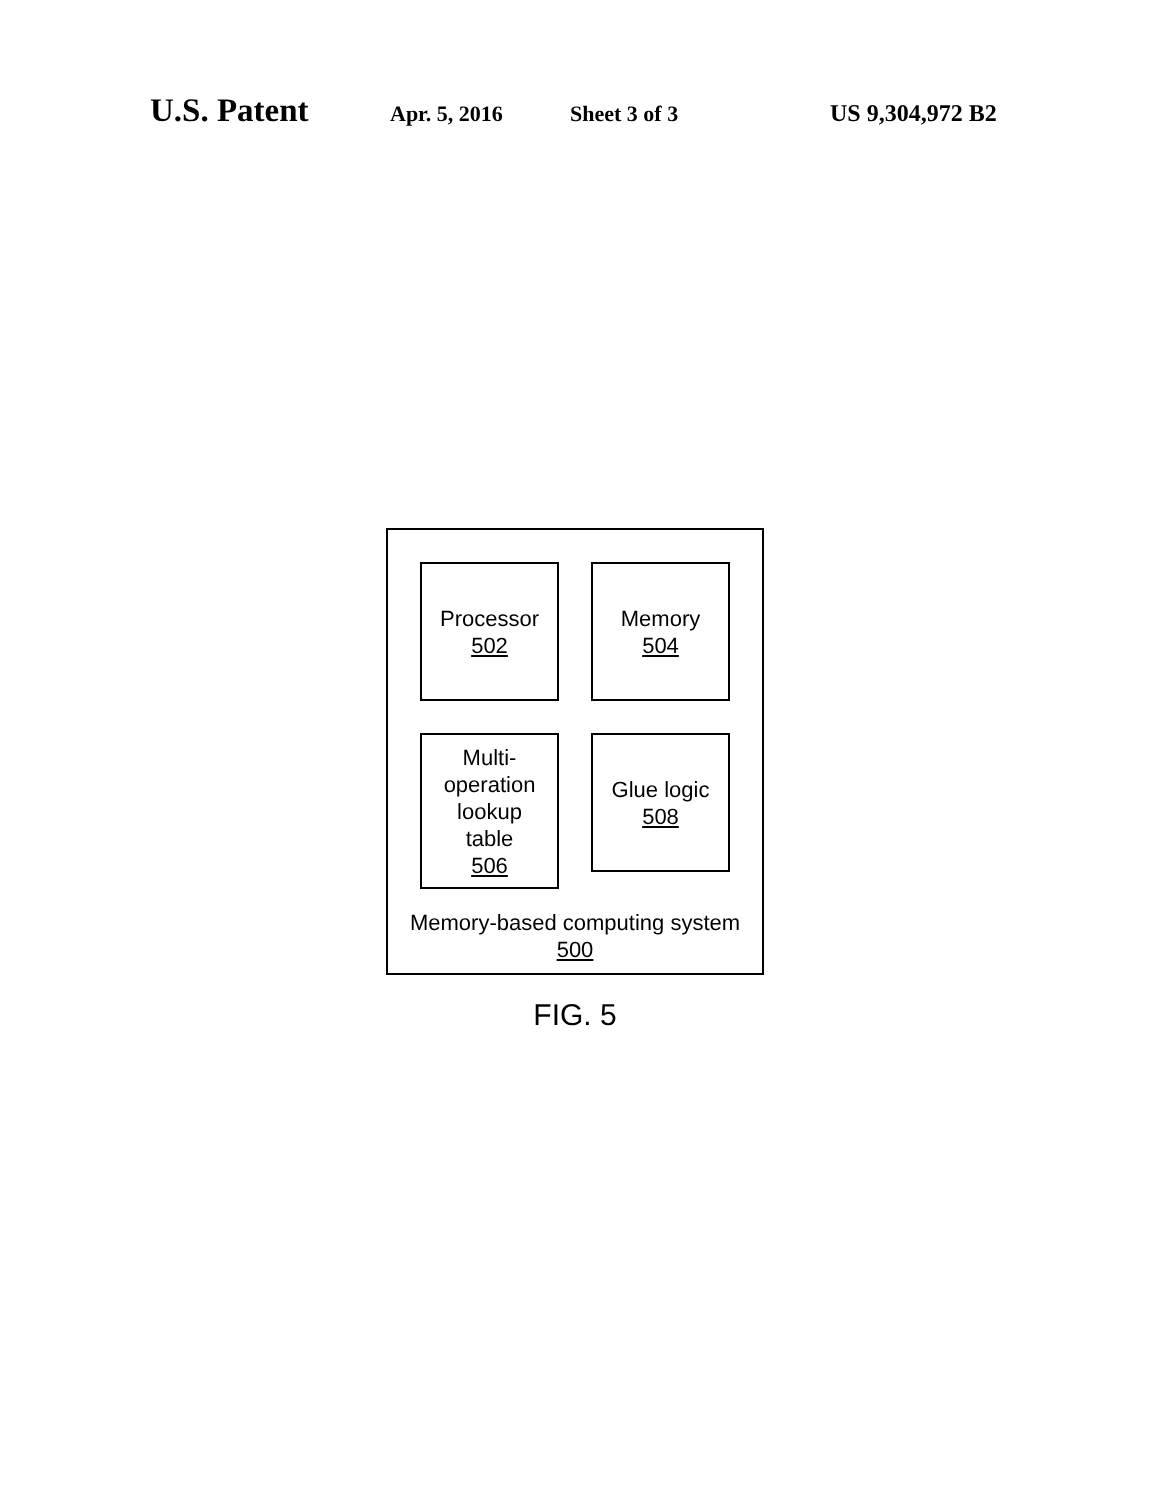U.S. Patent Apr. 5, 2016 Sheet 3 of 3 US 9,304,972 B2
Processor
502
Memory
504
Multi-
operation
lookup
table
506
Glue logic
508
Memory-based computing system
500
FIG. 5